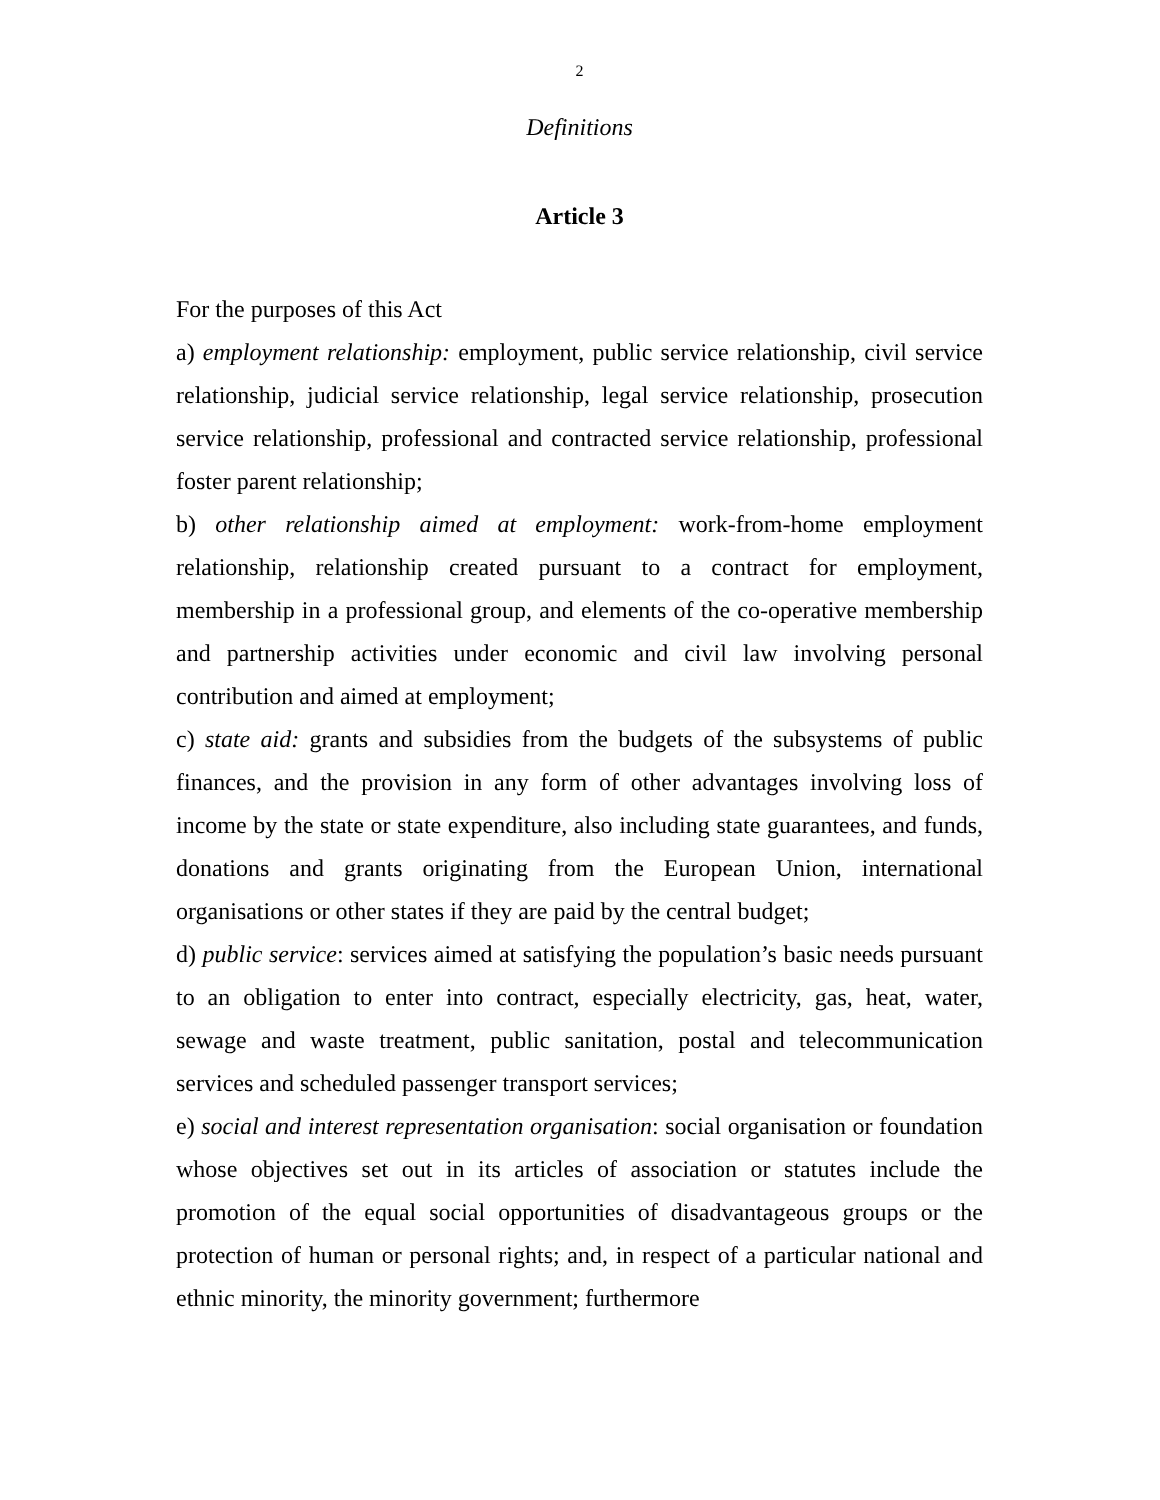2
Definitions
Article 3
For the purposes of this Act
a) employment relationship: employment, public service relationship, civil service relationship, judicial service relationship, legal service relationship, prosecution service relationship, professional and contracted service relationship, professional foster parent relationship;
b) other relationship aimed at employment: work-from-home employment relationship, relationship created pursuant to a contract for employment, membership in a professional group, and elements of the co-operative membership and partnership activities under economic and civil law involving personal contribution and aimed at employment;
c) state aid: grants and subsidies from the budgets of the subsystems of public finances, and the provision in any form of other advantages involving loss of income by the state or state expenditure, also including state guarantees, and funds, donations and grants originating from the European Union, international organisations or other states if they are paid by the central budget;
d) public service: services aimed at satisfying the population’s basic needs pursuant to an obligation to enter into contract, especially electricity, gas, heat, water, sewage and waste treatment, public sanitation, postal and telecommunication services and scheduled passenger transport services;
e) social and interest representation organisation: social organisation or foundation whose objectives set out in its articles of association or statutes include the promotion of the equal social opportunities of disadvantageous groups or the protection of human or personal rights; and, in respect of a particular national and ethnic minority, the minority government; furthermore